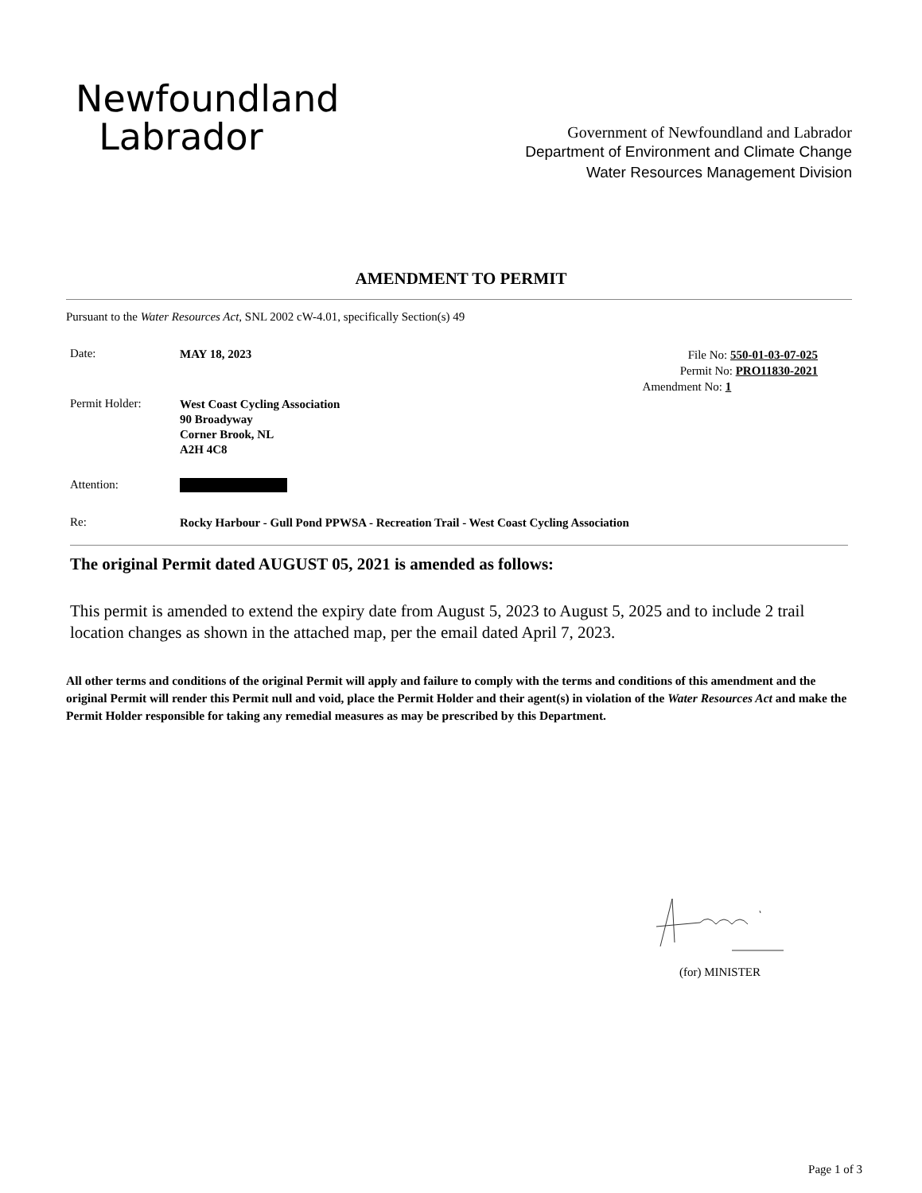Newfoundland
Labrador
Government of Newfoundland and Labrador
Department of Environment and Climate Change
Water Resources Management Division
AMENDMENT TO PERMIT
Pursuant to the Water Resources Act, SNL 2002 cW-4.01, specifically Section(s) 49
File No: 550-01-03-07-025
Permit No: PRO11830-2021
Amendment No: 1
Date:
MAY 18, 2023
Permit Holder:
West Coast Cycling Association
90 Broadyway
Corner Brook, NL
A2H 4C8
Attention:
Re:
Rocky Harbour - Gull Pond PPWSA - Recreation Trail - West Coast Cycling Association
The original Permit dated AUGUST 05, 2021 is amended as follows:
This permit is amended to extend the expiry date from August 5, 2023 to August 5, 2025 and to include 2 trail location changes as shown in the attached map, per the email dated April 7, 2023.
All other terms and conditions of the original Permit will apply and failure to comply with the terms and conditions of this amendment and the original Permit will render this Permit null and void, place the Permit Holder and their agent(s) in violation of the Water Resources Act and make the Permit Holder responsible for taking any remedial measures as may be prescribed by this Department.
(for) MINISTER
Page 1 of 3